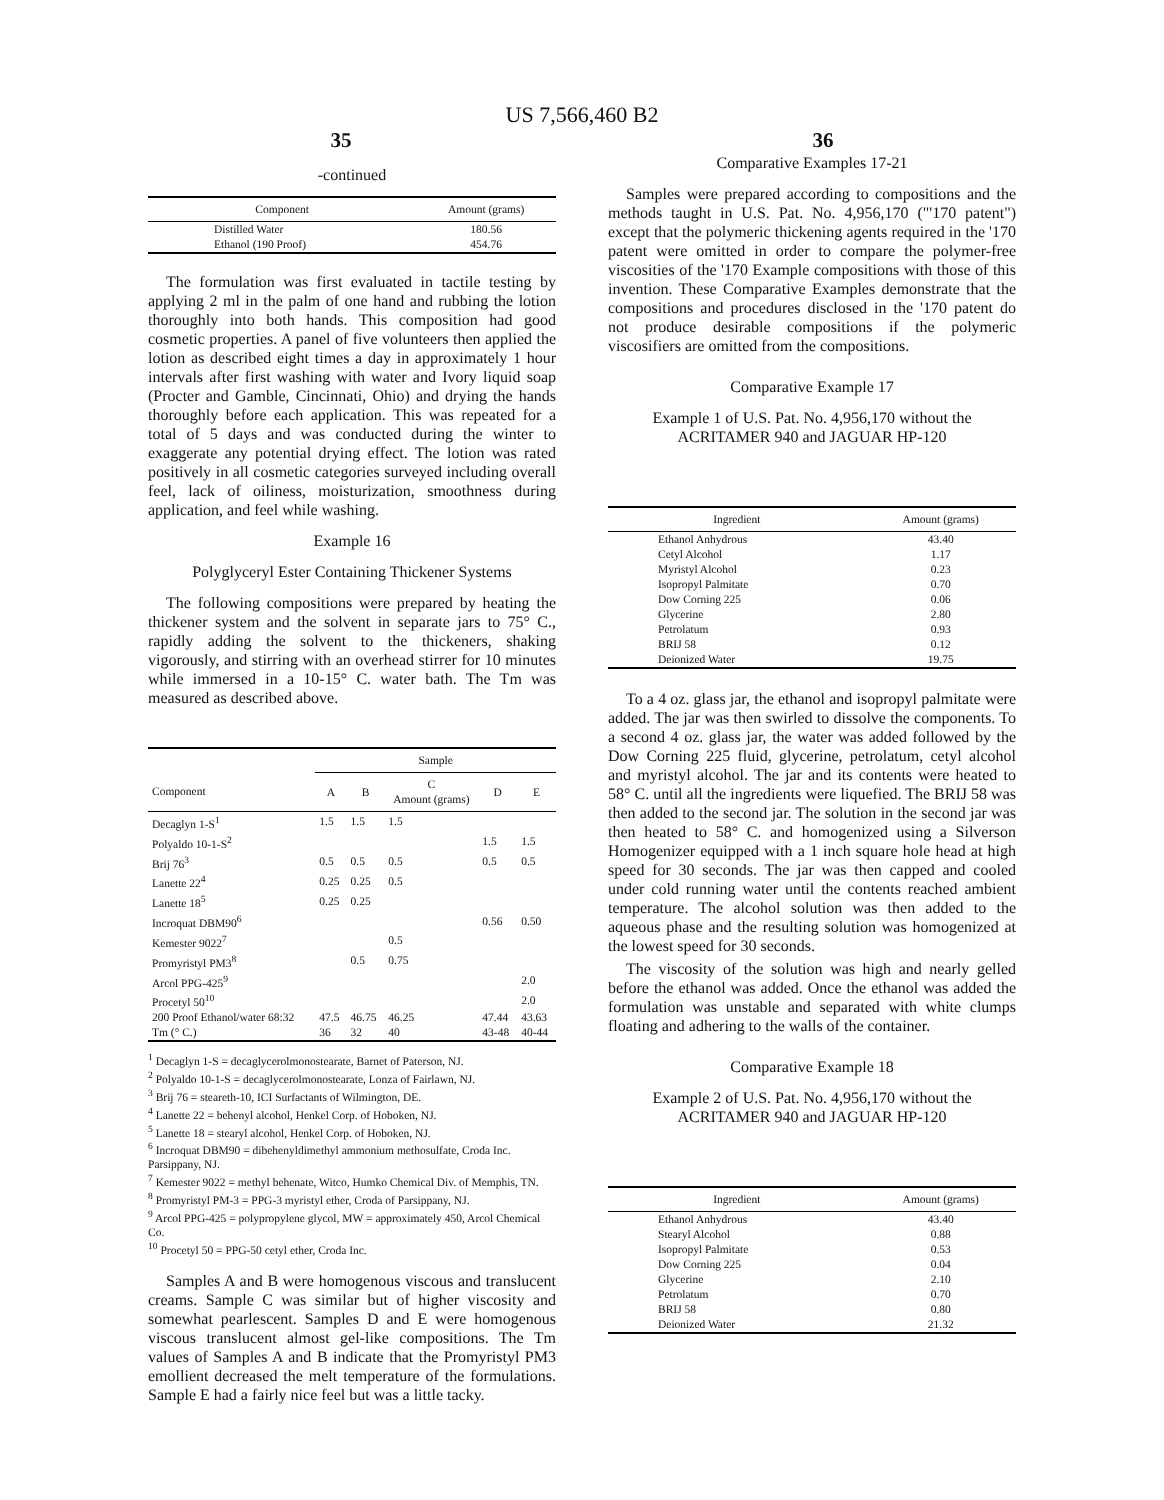US 7,566,460 B2
35 36
-continued
| Component | Amount (grams) |
| --- | --- |
| Distilled Water | 180.56 |
| Ethanol (190 Proof) | 454.76 |
The formulation was first evaluated in tactile testing by applying 2 ml in the palm of one hand and rubbing the lotion thoroughly into both hands. This composition had good cosmetic properties. A panel of five volunteers then applied the lotion as described eight times a day in approximately 1 hour intervals after first washing with water and Ivory liquid soap (Procter and Gamble, Cincinnati, Ohio) and drying the hands thoroughly before each application. This was repeated for a total of 5 days and was conducted during the winter to exaggerate any potential drying effect. The lotion was rated positively in all cosmetic categories surveyed including overall feel, lack of oiliness, moisturization, smoothness during application, and feel while washing.
Example 16
Polyglyceryl Ester Containing Thickener Systems
The following compositions were prepared by heating the thickener system and the solvent in separate jars to 75° C., rapidly adding the solvent to the thickeners, shaking vigorously, and stirring with an overhead stirrer for 10 minutes while immersed in a 10-15° C. water bath. The Tm was measured as described above.
| | Sample | | | | |
| --- | --- | --- | --- | --- | --- |
| Component | A | B | C Amount (grams) | D | E |
| Decaglyn 1-S<sup>1</sup> | 1.5 | 1.5 | 1.5 | | |
| Polyaldo 10-1-S<sup>2</sup> | | | | 1.5 | 1.5 |
| Brij 76<sup>3</sup> | 0.5 | 0.5 | 0.5 | 0.5 | 0.5 |
| Lanette 22<sup>4</sup> | 0.25 | 0.25 | 0.5 | | |
| Lanette 18<sup>5</sup> | 0.25 | 0.25 | | | |
| Incroquat DBM90<sup>6</sup> | | | | 0.56 | 0.50 |
| Kemester 9022<sup>7</sup> | | | 0.5 | | |
| Promyristyl PM3<sup>8</sup> | | 0.5 | 0.75 | | |
| Arcol PPG-425<sup>9</sup> | | | | | 2.0 |
| Procetyl 50<sup>10</sup> | | | | | 2.0 |
| 200 Proof Ethanol/water 68:32 | 47.5 | 46.75 | 46.25 | 47.44 | 43.63 |
| Tm (° C.) | 36 | 32 | 40 | 43-48 | 40-44 |
<sup>1</sup> Decaglyn 1-S = decaglycerolmonostearate, Barnet of Paterson, NJ.
<sup>2</sup> Polyaldo 10-1-S = decaglycerolmonostearate, Lonza of Fairlawn, NJ.
<sup>3</sup> Brij 76 = steareth-10, ICI Surfactants of Wilmington, DE.
<sup>4</sup> Lanette 22 = behenyl alcohol, Henkel Corp. of Hoboken, NJ.
<sup>5</sup> Lanette 18 = stearyl alcohol, Henkel Corp. of Hoboken, NJ.
<sup>6</sup> Incroquat DBM90 = dibehenyldimethyl ammonium methosulfate, Croda Inc. Parsippany, NJ.
<sup>7</sup> Kemester 9022 = methyl behenate, Witco, Humko Chemical Div. of Memphis, TN.
<sup>8</sup> Promyristyl PM-3 = PPG-3 myristyl ether, Croda of Parsippany, NJ.
<sup>9</sup> Arcol PPG-425 = polypropylene glycol, MW = approximately 450, Arcol Chemical Co.
<sup>10</sup> Procetyl 50 = PPG-50 cetyl ether, Croda Inc.
Samples A and B were homogenous viscous and translucent creams. Sample C was similar but of higher viscosity and somewhat pearlescent. Samples D and E were homogenous viscous translucent almost gel-like compositions. The Tm values of Samples A and B indicate that the Promyristyl PM3 emollient decreased the melt temperature of the formulations. Sample E had a fairly nice feel but was a little tacky.
Comparative Examples 17-21
Samples were prepared according to compositions and the methods taught in U.S. Pat. No. 4,956,170 ("'170 patent") except that the polymeric thickening agents required in the '170 patent were omitted in order to compare the polymer-free viscosities of the '170 Example compositions with those of this invention. These Comparative Examples demonstrate that the compositions and procedures disclosed in the '170 patent do not produce desirable compositions if the polymeric viscosifiers are omitted from the compositions.
Comparative Example 17
Example 1 of U.S. Pat. No. 4,956,170 without the ACRITAMER 940 and JAGUAR HP-120
| Ingredient | Amount (grams) |
| --- | --- |
| Ethanol Anhydrous | 43.40 |
| Cetyl Alcohol | 1.17 |
| Myristyl Alcohol | 0.23 |
| Isopropyl Palmitate | 0.70 |
| Dow Corning 225 | 0.06 |
| Glycerine | 2.80 |
| Petrolatum | 0.93 |
| BRIJ 58 | 0.12 |
| Deionized Water | 19.75 |
To a 4 oz. glass jar, the ethanol and isopropyl palmitate were added. The jar was then swirled to dissolve the components. To a second 4 oz. glass jar, the water was added followed by the Dow Corning 225 fluid, glycerine, petrolatum, cetyl alcohol and myristyl alcohol. The jar and its contents were heated to 58° C. until all the ingredients were liquefied. The BRIJ 58 was then added to the second jar. The solution in the second jar was then heated to 58° C. and homogenized using a Silverson Homogenizer equipped with a 1 inch square hole head at high speed for 30 seconds. The jar was then capped and cooled under cold running water until the contents reached ambient temperature. The alcohol solution was then added to the aqueous phase and the resulting solution was homogenized at the lowest speed for 30 seconds.
The viscosity of the solution was high and nearly gelled before the ethanol was added. Once the ethanol was added the formulation was unstable and separated with white clumps floating and adhering to the walls of the container.
Comparative Example 18
Example 2 of U.S. Pat. No. 4,956,170 without the ACRITAMER 940 and JAGUAR HP-120
| Ingredient | Amount (grams) |
| --- | --- |
| Ethanol Anhydrous | 43.40 |
| Stearyl Alcohol | 0.88 |
| Isopropyl Palmitate | 0.53 |
| Dow Corning 225 | 0.04 |
| Glycerine | 2.10 |
| Petrolatum | 0.70 |
| BRIJ 58 | 0.80 |
| Deionized Water | 21.32 |